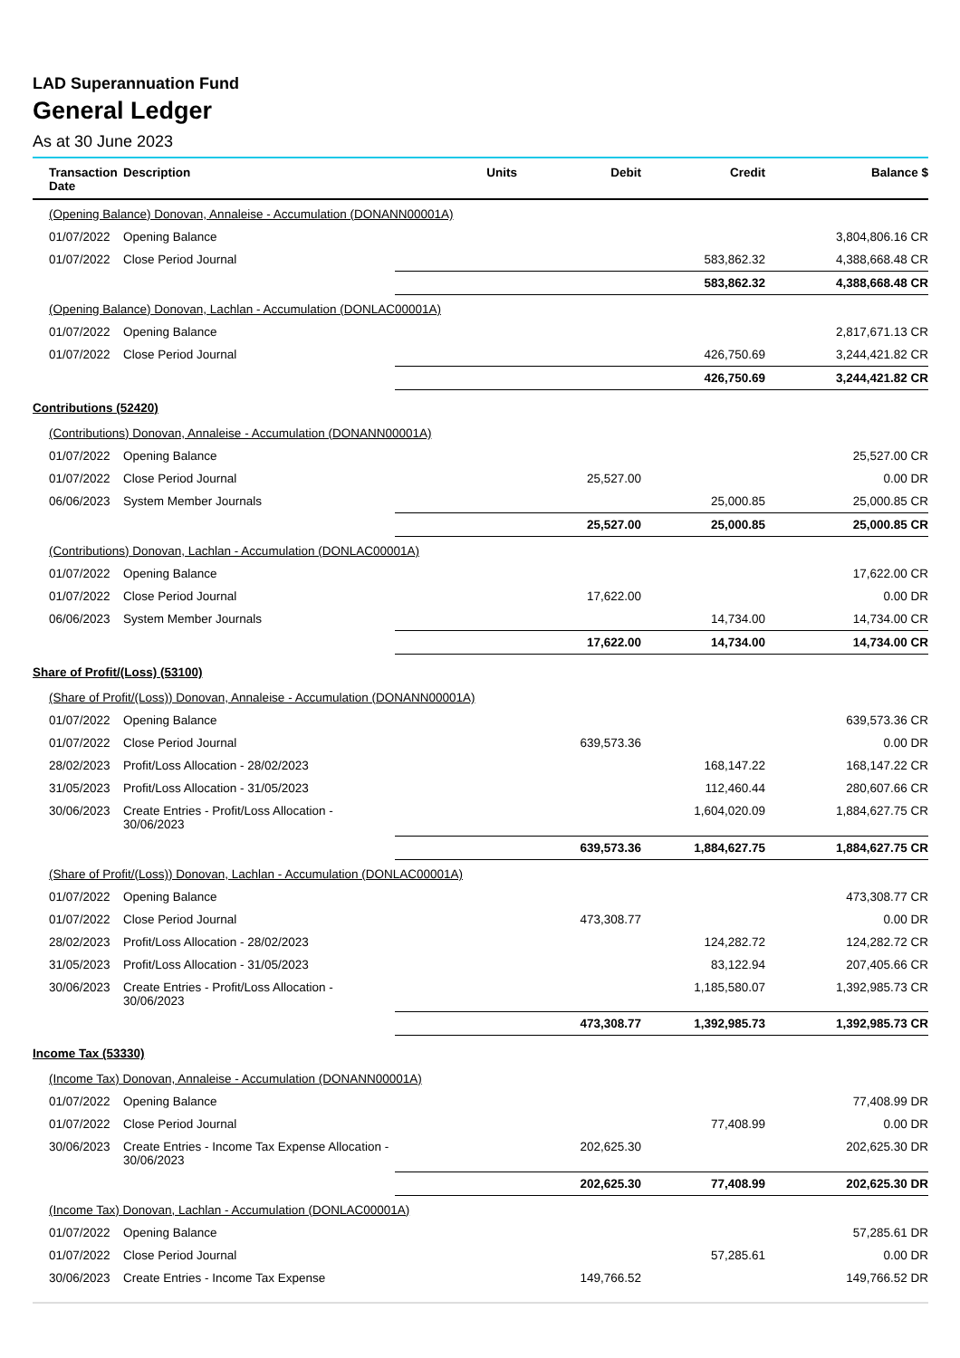LAD Superannuation Fund
General Ledger
As at 30 June 2023
| Transaction Date | Description | Units | Debit | Credit | Balance $ |
| --- | --- | --- | --- | --- | --- |
| (Opening Balance) Donovan, Annaleise - Accumulation (DONANN00001A) | | | | | |
| 01/07/2022 | Opening Balance | | | | 3,804,806.16 CR |
| 01/07/2022 | Close Period Journal | | | 583,862.32 | 4,388,668.48 CR |
| | | | | 583,862.32 | 4,388,668.48 CR |
| (Opening Balance) Donovan, Lachlan - Accumulation (DONLAC00001A) | | | | | |
| 01/07/2022 | Opening Balance | | | | 2,817,671.13 CR |
| 01/07/2022 | Close Period Journal | | | 426,750.69 | 3,244,421.82 CR |
| | | | | 426,750.69 | 3,244,421.82 CR |
| Contributions (52420) | | | | | |
| (Contributions) Donovan, Annaleise - Accumulation (DONANN00001A) | | | | | |
| 01/07/2022 | Opening Balance | | | | 25,527.00 CR |
| 01/07/2022 | Close Period Journal | | 25,527.00 | | 0.00 DR |
| 06/06/2023 | System Member Journals | | | 25,000.85 | 25,000.85 CR |
| | | | 25,527.00 | 25,000.85 | 25,000.85 CR |
| (Contributions) Donovan, Lachlan - Accumulation (DONLAC00001A) | | | | | |
| 01/07/2022 | Opening Balance | | | | 17,622.00 CR |
| 01/07/2022 | Close Period Journal | | 17,622.00 | | 0.00 DR |
| 06/06/2023 | System Member Journals | | | 14,734.00 | 14,734.00 CR |
| | | | 17,622.00 | 14,734.00 | 14,734.00 CR |
| Share of Profit/(Loss) (53100) | | | | | |
| (Share of Profit/(Loss)) Donovan, Annaleise - Accumulation (DONANN00001A) | | | | | |
| 01/07/2022 | Opening Balance | | | | 639,573.36 CR |
| 01/07/2022 | Close Period Journal | | 639,573.36 | | 0.00 DR |
| 28/02/2023 | Profit/Loss Allocation - 28/02/2023 | | | 168,147.22 | 168,147.22 CR |
| 31/05/2023 | Profit/Loss Allocation - 31/05/2023 | | | 112,460.44 | 280,607.66 CR |
| 30/06/2023 | Create Entries - Profit/Loss Allocation - 30/06/2023 | | | 1,604,020.09 | 1,884,627.75 CR |
| | | | 639,573.36 | 1,884,627.75 | 1,884,627.75 CR |
| (Share of Profit/(Loss)) Donovan, Lachlan - Accumulation (DONLAC00001A) | | | | | |
| 01/07/2022 | Opening Balance | | | | 473,308.77 CR |
| 01/07/2022 | Close Period Journal | | 473,308.77 | | 0.00 DR |
| 28/02/2023 | Profit/Loss Allocation - 28/02/2023 | | | 124,282.72 | 124,282.72 CR |
| 31/05/2023 | Profit/Loss Allocation - 31/05/2023 | | | 83,122.94 | 207,405.66 CR |
| 30/06/2023 | Create Entries - Profit/Loss Allocation - 30/06/2023 | | | 1,185,580.07 | 1,392,985.73 CR |
| | | | 473,308.77 | 1,392,985.73 | 1,392,985.73 CR |
| Income Tax (53330) | | | | | |
| (Income Tax) Donovan, Annaleise - Accumulation (DONANN00001A) | | | | | |
| 01/07/2022 | Opening Balance | | | | 77,408.99 DR |
| 01/07/2022 | Close Period Journal | | | 77,408.99 | 0.00 DR |
| 30/06/2023 | Create Entries - Income Tax Expense Allocation - 30/06/2023 | | 202,625.30 | | 202,625.30 DR |
| | | | 202,625.30 | 77,408.99 | 202,625.30 DR |
| (Income Tax) Donovan, Lachlan - Accumulation (DONLAC00001A) | | | | | |
| 01/07/2022 | Opening Balance | | | | 57,285.61 DR |
| 01/07/2022 | Close Period Journal | | | 57,285.61 | 0.00 DR |
| 30/06/2023 | Create Entries - Income Tax Expense | | 149,766.52 | | 149,766.52 DR |